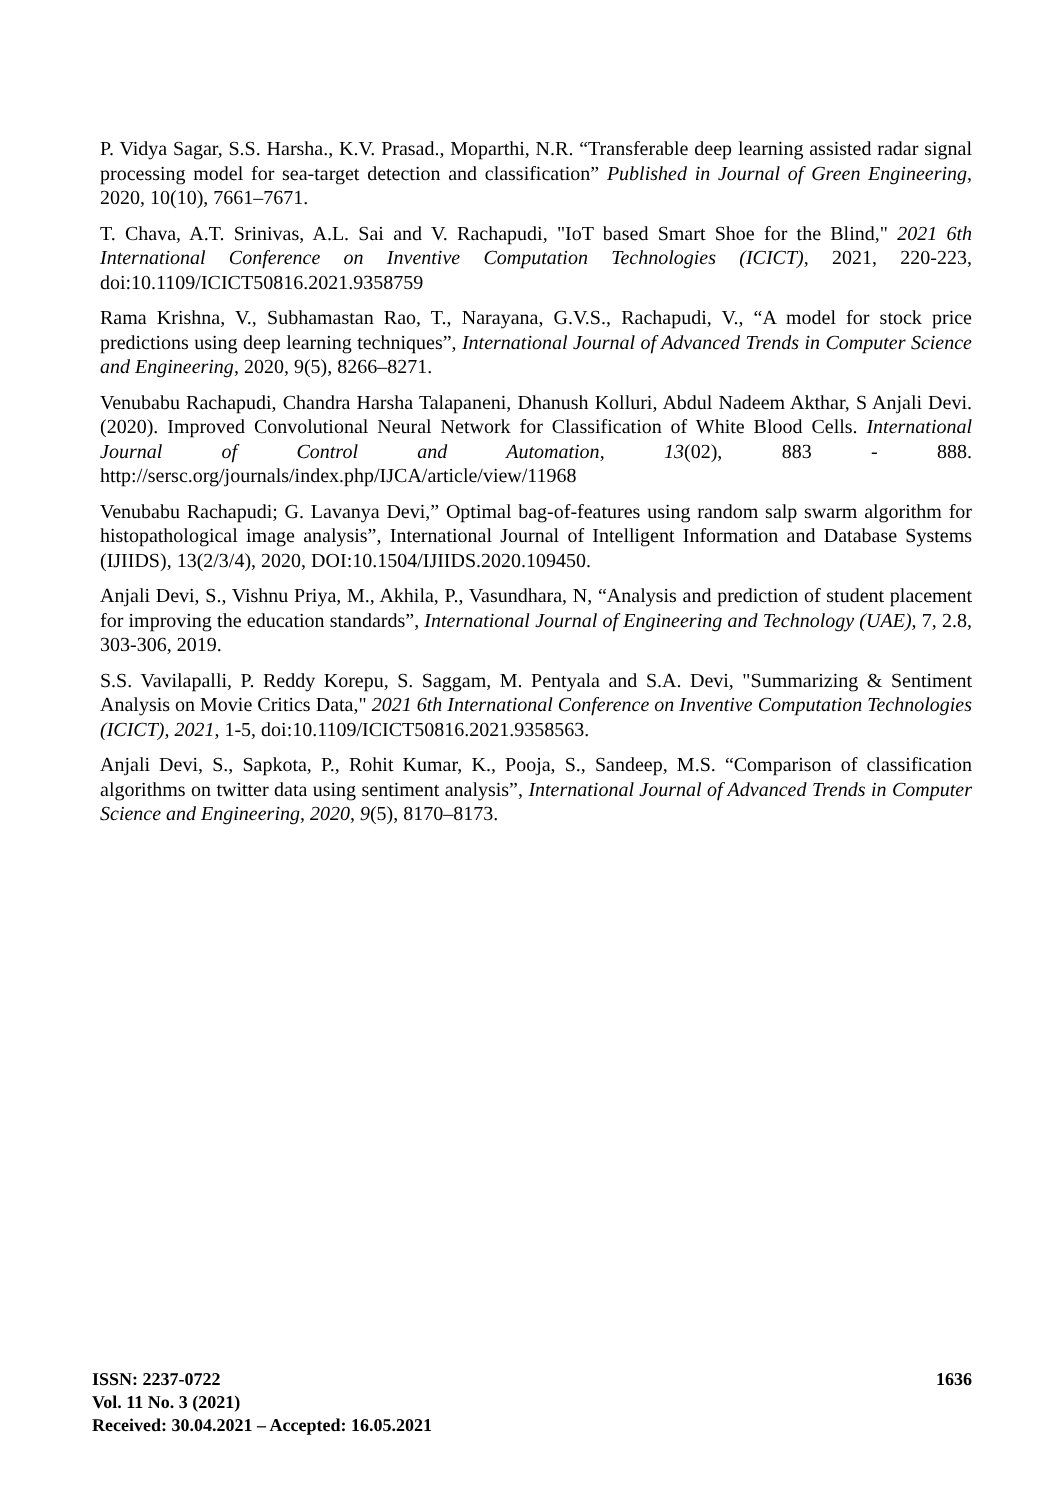P. Vidya Sagar, S.S. Harsha., K.V. Prasad., Moparthi, N.R. “Transferable deep learning assisted radar signal processing model for sea-target detection and classification” Published in Journal of Green Engineering, 2020, 10(10), 7661–7671.
T. Chava, A.T. Srinivas, A.L. Sai and V. Rachapudi, "IoT based Smart Shoe for the Blind," 2021 6th International Conference on Inventive Computation Technologies (ICICT), 2021, 220-223, doi:10.1109/ICICT50816.2021.9358759
Rama Krishna, V., Subhamastan Rao, T., Narayana, G.V.S., Rachapudi, V., “A model for stock price predictions using deep learning techniques”, International Journal of Advanced Trends in Computer Science and Engineering, 2020, 9(5), 8266–8271.
Venubabu Rachapudi, Chandra Harsha Talapaneni, Dhanush Kolluri, Abdul Nadeem Akthar, S Anjali Devi. (2020). Improved Convolutional Neural Network for Classification of White Blood Cells. International Journal of Control and Automation, 13(02), 883 - 888. http://sersc.org/journals/index.php/IJCA/article/view/11968
Venubabu Rachapudi; G. Lavanya Devi,” Optimal bag-of-features using random salp swarm algorithm for histopathological image analysis”, International Journal of Intelligent Information and Database Systems (IJIIDS), 13(2/3/4), 2020, DOI:10.1504/IJIIDS.2020.109450.
Anjali Devi, S., Vishnu Priya, M., Akhila, P., Vasundhara, N, “Analysis and prediction of student placement for improving the education standards”, International Journal of Engineering and Technology (UAE), 7, 2.8, 303-306, 2019.
S.S. Vavilapalli, P. Reddy Korepu, S. Saggam, M. Pentyala and S.A. Devi, "Summarizing & Sentiment Analysis on Movie Critics Data," 2021 6th International Conference on Inventive Computation Technologies (ICICT), 2021, 1-5, doi:10.1109/ICICT50816.2021.9358563.
Anjali Devi, S., Sapkota, P., Rohit Kumar, K., Pooja, S., Sandeep, M.S. “Comparison of classification algorithms on twitter data using sentiment analysis”, International Journal of Advanced Trends in Computer Science and Engineering, 2020, 9(5), 8170–8173.
ISSN: 2237-0722
Vol. 11 No. 3 (2021)
Received: 30.04.2021 – Accepted: 16.05.2021
1636